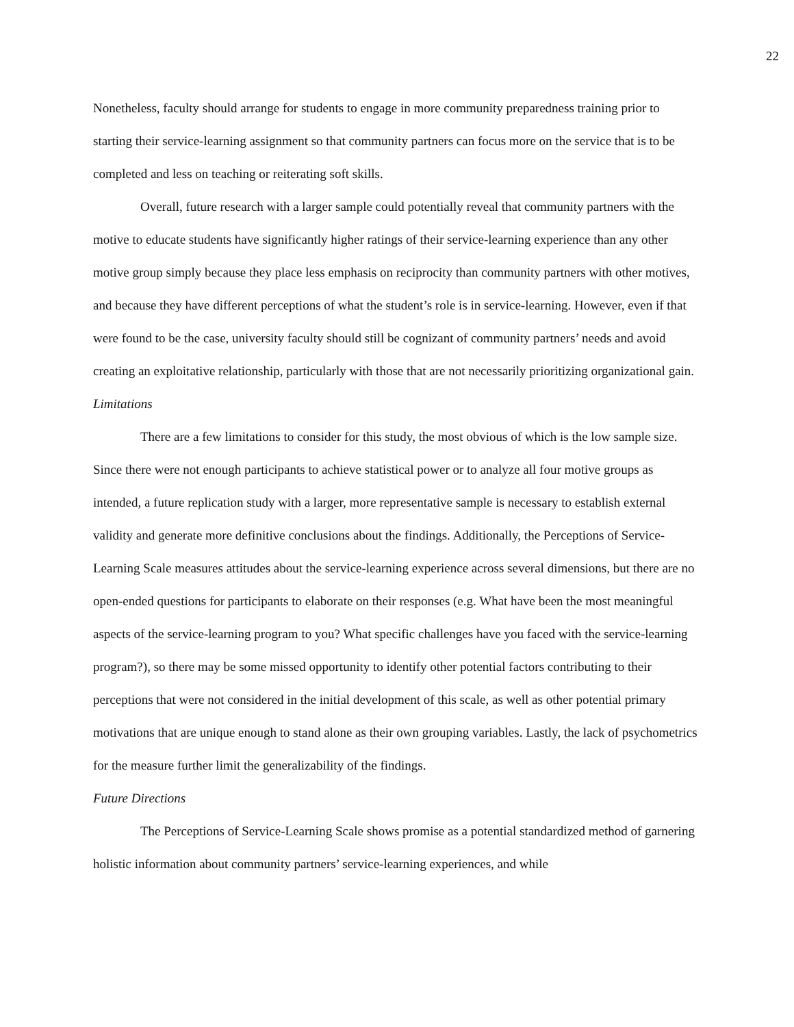22
Nonetheless, faculty should arrange for students to engage in more community preparedness training prior to starting their service-learning assignment so that community partners can focus more on the service that is to be completed and less on teaching or reiterating soft skills.
Overall, future research with a larger sample could potentially reveal that community partners with the motive to educate students have significantly higher ratings of their service-learning experience than any other motive group simply because they place less emphasis on reciprocity than community partners with other motives, and because they have different perceptions of what the student’s role is in service-learning. However, even if that were found to be the case, university faculty should still be cognizant of community partners’ needs and avoid creating an exploitative relationship, particularly with those that are not necessarily prioritizing organizational gain.
Limitations
There are a few limitations to consider for this study, the most obvious of which is the low sample size. Since there were not enough participants to achieve statistical power or to analyze all four motive groups as intended, a future replication study with a larger, more representative sample is necessary to establish external validity and generate more definitive conclusions about the findings. Additionally, the Perceptions of Service-Learning Scale measures attitudes about the service-learning experience across several dimensions, but there are no open-ended questions for participants to elaborate on their responses (e.g. What have been the most meaningful aspects of the service-learning program to you? What specific challenges have you faced with the service-learning program?), so there may be some missed opportunity to identify other potential factors contributing to their perceptions that were not considered in the initial development of this scale, as well as other potential primary motivations that are unique enough to stand alone as their own grouping variables. Lastly, the lack of psychometrics for the measure further limit the generalizability of the findings.
Future Directions
The Perceptions of Service-Learning Scale shows promise as a potential standardized method of garnering holistic information about community partners’ service-learning experiences, and while